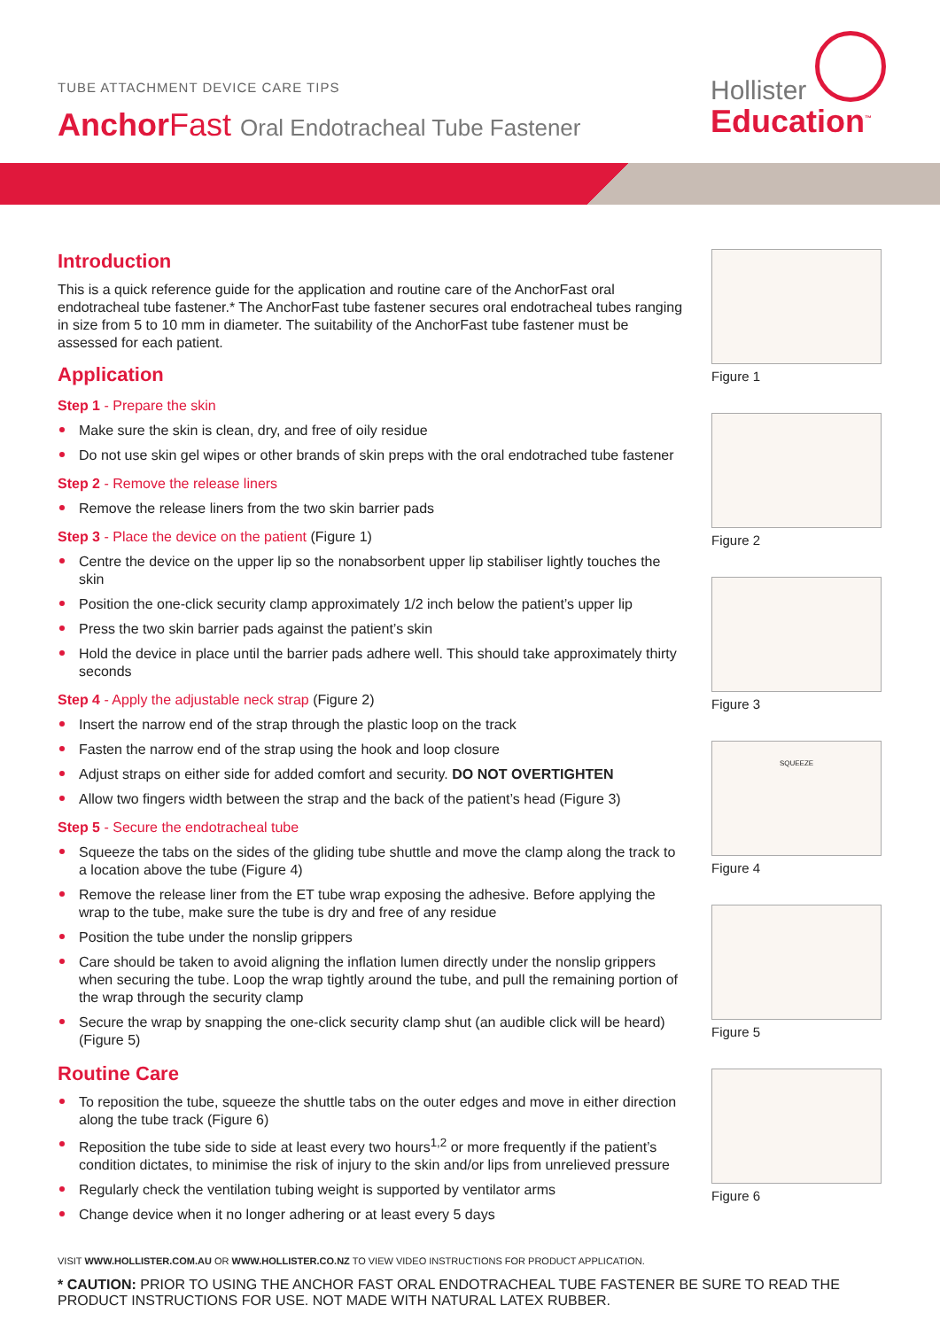TUBE ATTACHMENT DEVICE CARE TIPS
Anchor Fast Oral Endotracheal Tube Fastener
Hollister
Education<sup>™</sup>
Introduction
This is a quick reference guide for the application and routine care of the AnchorFast oral endotracheal tube fastener.* The AnchorFast tube fastener secures oral endotracheal tubes ranging in size from 5 to 10 mm in diameter. The suitability of the AnchorFast tube fastener must be assessed for each patient.
Application
Step 1 - Prepare the skin
Make sure the skin is clean, dry, and free of oily residue
Do not use skin gel wipes or other brands of skin preps with the oral endotrached tube fastener
Step 2 - Remove the release liners
Remove the release liners from the two skin barrier pads
Step 3 - Place the device on the patient (Figure 1)
Centre the device on the upper lip so the nonabsorbent upper lip stabiliser lightly touches the skin
Position the one-click security clamp approximately 1/2 inch below the patient’s upper lip
Press the two skin barrier pads against the patient’s skin
Hold the device in place until the barrier pads adhere well. This should take approximately thirty seconds
Step 4 - Apply the adjustable neck strap (Figure 2)
Insert the narrow end of the strap through the plastic loop on the track
Fasten the narrow end of the strap using the hook and loop closure
Adjust straps on either side for added comfort and security. DO NOT OVERTIGHTEN
Allow two fingers width between the strap and the back of the patient’s head (Figure 3)
Step 5 - Secure the endotracheal tube
Squeeze the tabs on the sides of the gliding tube shuttle and move the clamp along the track to a location above the tube (Figure 4)
Remove the release liner from the ET tube wrap exposing the adhesive. Before applying the wrap to the tube, make sure the tube is dry and free of any residue
Position the tube under the nonslip grippers
Care should be taken to avoid aligning the inflation lumen directly under the nonslip grippers when securing the tube. Loop the wrap tightly around the tube, and pull the remaining portion of the wrap through the security clamp
Secure the wrap by snapping the one-click security clamp shut (an audible click will be heard) (Figure 5)
Routine Care
To reposition the tube, squeeze the shuttle tabs on the outer edges and move in either direction along the tube track (Figure 6)
Reposition the tube side to side at least every two hours<sup>1,2</sup> or more frequently if the patient’s condition dictates, to minimise the risk of injury to the skin and/or lips from unrelieved pressure
Regularly check the ventilation tubing weight is supported by ventilator arms
Change device when it no longer adhering or at least every 5 days
Figure 1
Figure 2
Figure 3
SQUEEZE
Figure 4
Figure 5
Figure 6
VISIT WWW.HOLLISTER.COM.AU OR WWW.HOLLISTER.CO.NZ TO VIEW VIDEO INSTRUCTIONS FOR PRODUCT APPLICATION.
* CAUTION: PRIOR TO USING THE ANCHOR FAST ORAL ENDOTRACHEAL TUBE FASTENER BE SURE TO READ THE PRODUCT INSTRUCTIONS FOR USE. NOT MADE WITH NATURAL LATEX RUBBER.